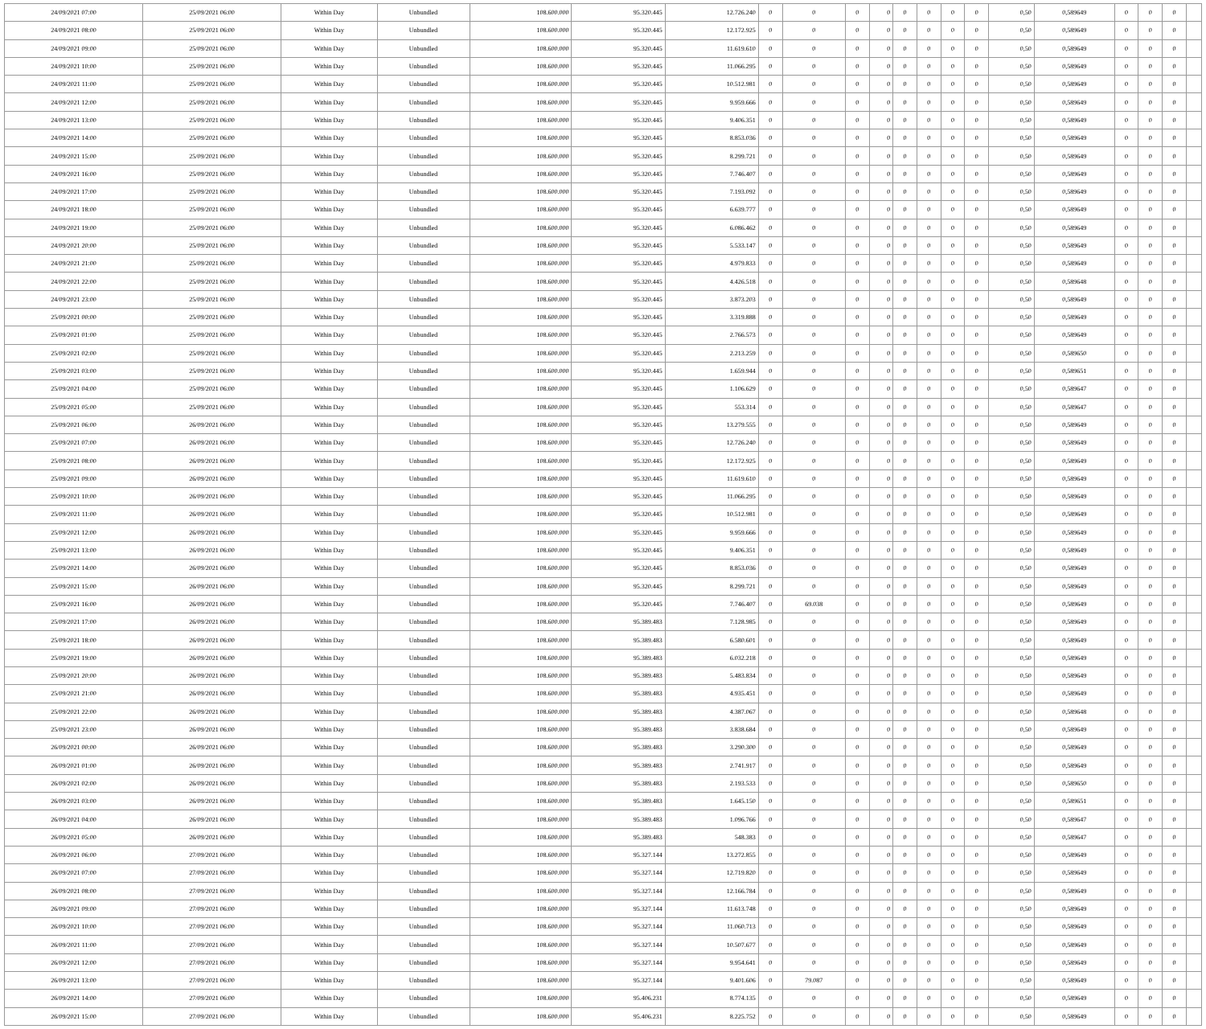| 24/09/2021 07:00 | 25/09/2021 06:00 | Within Day | Unbundled | 108.600.000 | 95.320.445 | 12.726.240 | 0 | 0 | 0 | 0 | 0 | 0 | 0 | 0 | 0,50 | 0,589649 | 0 | 0 | 0 | |
| 24/09/2021 08:00 | 25/09/2021 06:00 | Within Day | Unbundled | 108.600.000 | 95.320.445 | 12.172.925 | 0 | 0 | 0 | 0 | 0 | 0 | 0 | 0 | 0,50 | 0,589649 | 0 | 0 | 0 | |
| 24/09/2021 09:00 | 25/09/2021 06:00 | Within Day | Unbundled | 108.600.000 | 95.320.445 | 11.619.610 | 0 | 0 | 0 | 0 | 0 | 0 | 0 | 0 | 0,50 | 0,589649 | 0 | 0 | 0 | |
| 24/09/2021 10:00 | 25/09/2021 06:00 | Within Day | Unbundled | 108.600.000 | 95.320.445 | 11.066.295 | 0 | 0 | 0 | 0 | 0 | 0 | 0 | 0 | 0,50 | 0,589649 | 0 | 0 | 0 | |
| 24/09/2021 11:00 | 25/09/2021 06:00 | Within Day | Unbundled | 108.600.000 | 95.320.445 | 10.512.981 | 0 | 0 | 0 | 0 | 0 | 0 | 0 | 0 | 0,50 | 0,589649 | 0 | 0 | 0 | |
| 24/09/2021 12:00 | 25/09/2021 06:00 | Within Day | Unbundled | 108.600.000 | 95.320.445 | 9.959.666 | 0 | 0 | 0 | 0 | 0 | 0 | 0 | 0 | 0,50 | 0,589649 | 0 | 0 | 0 | |
| 24/09/2021 13:00 | 25/09/2021 06:00 | Within Day | Unbundled | 108.600.000 | 95.320.445 | 9.406.351 | 0 | 0 | 0 | 0 | 0 | 0 | 0 | 0 | 0,50 | 0,589649 | 0 | 0 | 0 | |
| 24/09/2021 14:00 | 25/09/2021 06:00 | Within Day | Unbundled | 108.600.000 | 95.320.445 | 8.853.036 | 0 | 0 | 0 | 0 | 0 | 0 | 0 | 0 | 0,50 | 0,589649 | 0 | 0 | 0 | |
| 24/09/2021 15:00 | 25/09/2021 06:00 | Within Day | Unbundled | 108.600.000 | 95.320.445 | 8.299.721 | 0 | 0 | 0 | 0 | 0 | 0 | 0 | 0 | 0,50 | 0,589649 | 0 | 0 | 0 | |
| 24/09/2021 16:00 | 25/09/2021 06:00 | Within Day | Unbundled | 108.600.000 | 95.320.445 | 7.746.407 | 0 | 0 | 0 | 0 | 0 | 0 | 0 | 0 | 0,50 | 0,589649 | 0 | 0 | 0 | |
| 24/09/2021 17:00 | 25/09/2021 06:00 | Within Day | Unbundled | 108.600.000 | 95.320.445 | 7.193.092 | 0 | 0 | 0 | 0 | 0 | 0 | 0 | 0 | 0,50 | 0,589649 | 0 | 0 | 0 | |
| 24/09/2021 18:00 | 25/09/2021 06:00 | Within Day | Unbundled | 108.600.000 | 95.320.445 | 6.639.777 | 0 | 0 | 0 | 0 | 0 | 0 | 0 | 0 | 0,50 | 0,589649 | 0 | 0 | 0 | |
| 24/09/2021 19:00 | 25/09/2021 06:00 | Within Day | Unbundled | 108.600.000 | 95.320.445 | 6.086.462 | 0 | 0 | 0 | 0 | 0 | 0 | 0 | 0 | 0,50 | 0,589649 | 0 | 0 | 0 | |
| 24/09/2021 20:00 | 25/09/2021 06:00 | Within Day | Unbundled | 108.600.000 | 95.320.445 | 5.533.147 | 0 | 0 | 0 | 0 | 0 | 0 | 0 | 0 | 0,50 | 0,589649 | 0 | 0 | 0 | |
| 24/09/2021 21:00 | 25/09/2021 06:00 | Within Day | Unbundled | 108.600.000 | 95.320.445 | 4.979.833 | 0 | 0 | 0 | 0 | 0 | 0 | 0 | 0 | 0,50 | 0,589649 | 0 | 0 | 0 | |
| 24/09/2021 22:00 | 25/09/2021 06:00 | Within Day | Unbundled | 108.600.000 | 95.320.445 | 4.426.518 | 0 | 0 | 0 | 0 | 0 | 0 | 0 | 0 | 0,50 | 0,589648 | 0 | 0 | 0 | |
| 24/09/2021 23:00 | 25/09/2021 06:00 | Within Day | Unbundled | 108.600.000 | 95.320.445 | 3.873.203 | 0 | 0 | 0 | 0 | 0 | 0 | 0 | 0 | 0,50 | 0,589649 | 0 | 0 | 0 | |
| 25/09/2021 00:00 | 25/09/2021 06:00 | Within Day | Unbundled | 108.600.000 | 95.320.445 | 3.319.888 | 0 | 0 | 0 | 0 | 0 | 0 | 0 | 0 | 0,50 | 0,589649 | 0 | 0 | 0 | |
| 25/09/2021 01:00 | 25/09/2021 06:00 | Within Day | Unbundled | 108.600.000 | 95.320.445 | 2.766.573 | 0 | 0 | 0 | 0 | 0 | 0 | 0 | 0 | 0,50 | 0,589649 | 0 | 0 | 0 | |
| 25/09/2021 02:00 | 25/09/2021 06:00 | Within Day | Unbundled | 108.600.000 | 95.320.445 | 2.213.259 | 0 | 0 | 0 | 0 | 0 | 0 | 0 | 0 | 0,50 | 0,589650 | 0 | 0 | 0 | |
| 25/09/2021 03:00 | 25/09/2021 06:00 | Within Day | Unbundled | 108.600.000 | 95.320.445 | 1.659.944 | 0 | 0 | 0 | 0 | 0 | 0 | 0 | 0 | 0,50 | 0,589651 | 0 | 0 | 0 | |
| 25/09/2021 04:00 | 25/09/2021 06:00 | Within Day | Unbundled | 108.600.000 | 95.320.445 | 1.106.629 | 0 | 0 | 0 | 0 | 0 | 0 | 0 | 0 | 0,50 | 0,589647 | 0 | 0 | 0 | |
| 25/09/2021 05:00 | 25/09/2021 06:00 | Within Day | Unbundled | 108.600.000 | 95.320.445 | 553.314 | 0 | 0 | 0 | 0 | 0 | 0 | 0 | 0 | 0,50 | 0,589647 | 0 | 0 | 0 | |
| 25/09/2021 06:00 | 26/09/2021 06:00 | Within Day | Unbundled | 108.600.000 | 95.320.445 | 13.279.555 | 0 | 0 | 0 | 0 | 0 | 0 | 0 | 0 | 0,50 | 0,589649 | 0 | 0 | 0 | |
| 25/09/2021 07:00 | 26/09/2021 06:00 | Within Day | Unbundled | 108.600.000 | 95.320.445 | 12.726.240 | 0 | 0 | 0 | 0 | 0 | 0 | 0 | 0 | 0,50 | 0,589649 | 0 | 0 | 0 | |
| 25/09/2021 08:00 | 26/09/2021 06:00 | Within Day | Unbundled | 108.600.000 | 95.320.445 | 12.172.925 | 0 | 0 | 0 | 0 | 0 | 0 | 0 | 0 | 0,50 | 0,589649 | 0 | 0 | 0 | |
| 25/09/2021 09:00 | 26/09/2021 06:00 | Within Day | Unbundled | 108.600.000 | 95.320.445 | 11.619.610 | 0 | 0 | 0 | 0 | 0 | 0 | 0 | 0 | 0,50 | 0,589649 | 0 | 0 | 0 | |
| 25/09/2021 10:00 | 26/09/2021 06:00 | Within Day | Unbundled | 108.600.000 | 95.320.445 | 11.066.295 | 0 | 0 | 0 | 0 | 0 | 0 | 0 | 0 | 0,50 | 0,589649 | 0 | 0 | 0 | |
| 25/09/2021 11:00 | 26/09/2021 06:00 | Within Day | Unbundled | 108.600.000 | 95.320.445 | 10.512.981 | 0 | 0 | 0 | 0 | 0 | 0 | 0 | 0 | 0,50 | 0,589649 | 0 | 0 | 0 | |
| 25/09/2021 12:00 | 26/09/2021 06:00 | Within Day | Unbundled | 108.600.000 | 95.320.445 | 9.959.666 | 0 | 0 | 0 | 0 | 0 | 0 | 0 | 0 | 0,50 | 0,589649 | 0 | 0 | 0 | |
| 25/09/2021 13:00 | 26/09/2021 06:00 | Within Day | Unbundled | 108.600.000 | 95.320.445 | 9.406.351 | 0 | 0 | 0 | 0 | 0 | 0 | 0 | 0 | 0,50 | 0,589649 | 0 | 0 | 0 | |
| 25/09/2021 14:00 | 26/09/2021 06:00 | Within Day | Unbundled | 108.600.000 | 95.320.445 | 8.853.036 | 0 | 0 | 0 | 0 | 0 | 0 | 0 | 0 | 0,50 | 0,589649 | 0 | 0 | 0 | |
| 25/09/2021 15:00 | 26/09/2021 06:00 | Within Day | Unbundled | 108.600.000 | 95.320.445 | 8.299.721 | 0 | 0 | 0 | 0 | 0 | 0 | 0 | 0 | 0,50 | 0,589649 | 0 | 0 | 0 | |
| 25/09/2021 16:00 | 26/09/2021 06:00 | Within Day | Unbundled | 108.600.000 | 95.320.445 | 7.746.407 | 0 | 69.038 | 0 | 0 | 0 | 0 | 0 | 0 | 0,50 | 0,589649 | 0 | 0 | 0 | |
| 25/09/2021 17:00 | 26/09/2021 06:00 | Within Day | Unbundled | 108.600.000 | 95.389.483 | 7.128.985 | 0 | 0 | 0 | 0 | 0 | 0 | 0 | 0 | 0,50 | 0,589649 | 0 | 0 | 0 | |
| 25/09/2021 18:00 | 26/09/2021 06:00 | Within Day | Unbundled | 108.600.000 | 95.389.483 | 6.580.601 | 0 | 0 | 0 | 0 | 0 | 0 | 0 | 0 | 0,50 | 0,589649 | 0 | 0 | 0 | |
| 25/09/2021 19:00 | 26/09/2021 06:00 | Within Day | Unbundled | 108.600.000 | 95.389.483 | 6.032.218 | 0 | 0 | 0 | 0 | 0 | 0 | 0 | 0 | 0,50 | 0,589649 | 0 | 0 | 0 | |
| 25/09/2021 20:00 | 26/09/2021 06:00 | Within Day | Unbundled | 108.600.000 | 95.389.483 | 5.483.834 | 0 | 0 | 0 | 0 | 0 | 0 | 0 | 0 | 0,50 | 0,589649 | 0 | 0 | 0 | |
| 25/09/2021 21:00 | 26/09/2021 06:00 | Within Day | Unbundled | 108.600.000 | 95.389.483 | 4.935.451 | 0 | 0 | 0 | 0 | 0 | 0 | 0 | 0 | 0,50 | 0,589649 | 0 | 0 | 0 | |
| 25/09/2021 22:00 | 26/09/2021 06:00 | Within Day | Unbundled | 108.600.000 | 95.389.483 | 4.387.067 | 0 | 0 | 0 | 0 | 0 | 0 | 0 | 0 | 0,50 | 0,589648 | 0 | 0 | 0 | |
| 25/09/2021 23:00 | 26/09/2021 06:00 | Within Day | Unbundled | 108.600.000 | 95.389.483 | 3.838.684 | 0 | 0 | 0 | 0 | 0 | 0 | 0 | 0 | 0,50 | 0,589649 | 0 | 0 | 0 | |
| 26/09/2021 00:00 | 26/09/2021 06:00 | Within Day | Unbundled | 108.600.000 | 95.389.483 | 3.290.300 | 0 | 0 | 0 | 0 | 0 | 0 | 0 | 0 | 0,50 | 0,589649 | 0 | 0 | 0 | |
| 26/09/2021 01:00 | 26/09/2021 06:00 | Within Day | Unbundled | 108.600.000 | 95.389.483 | 2.741.917 | 0 | 0 | 0 | 0 | 0 | 0 | 0 | 0 | 0,50 | 0,589649 | 0 | 0 | 0 | |
| 26/09/2021 02:00 | 26/09/2021 06:00 | Within Day | Unbundled | 108.600.000 | 95.389.483 | 2.193.533 | 0 | 0 | 0 | 0 | 0 | 0 | 0 | 0 | 0,50 | 0,589650 | 0 | 0 | 0 | |
| 26/09/2021 03:00 | 26/09/2021 06:00 | Within Day | Unbundled | 108.600.000 | 95.389.483 | 1.645.150 | 0 | 0 | 0 | 0 | 0 | 0 | 0 | 0 | 0,50 | 0,589651 | 0 | 0 | 0 | |
| 26/09/2021 04:00 | 26/09/2021 06:00 | Within Day | Unbundled | 108.600.000 | 95.389.483 | 1.096.766 | 0 | 0 | 0 | 0 | 0 | 0 | 0 | 0 | 0,50 | 0,589647 | 0 | 0 | 0 | |
| 26/09/2021 05:00 | 26/09/2021 06:00 | Within Day | Unbundled | 108.600.000 | 95.389.483 | 548.383 | 0 | 0 | 0 | 0 | 0 | 0 | 0 | 0 | 0,50 | 0,589647 | 0 | 0 | 0 | |
| 26/09/2021 06:00 | 27/09/2021 06:00 | Within Day | Unbundled | 108.600.000 | 95.327.144 | 13.272.855 | 0 | 0 | 0 | 0 | 0 | 0 | 0 | 0 | 0,50 | 0,589649 | 0 | 0 | 0 | |
| 26/09/2021 07:00 | 27/09/2021 06:00 | Within Day | Unbundled | 108.600.000 | 95.327.144 | 12.719.820 | 0 | 0 | 0 | 0 | 0 | 0 | 0 | 0 | 0,50 | 0,589649 | 0 | 0 | 0 | |
| 26/09/2021 08:00 | 27/09/2021 06:00 | Within Day | Unbundled | 108.600.000 | 95.327.144 | 12.166.784 | 0 | 0 | 0 | 0 | 0 | 0 | 0 | 0 | 0,50 | 0,589649 | 0 | 0 | 0 | |
| 26/09/2021 09:00 | 27/09/2021 06:00 | Within Day | Unbundled | 108.600.000 | 95.327.144 | 11.613.748 | 0 | 0 | 0 | 0 | 0 | 0 | 0 | 0 | 0,50 | 0,589649 | 0 | 0 | 0 | |
| 26/09/2021 10:00 | 27/09/2021 06:00 | Within Day | Unbundled | 108.600.000 | 95.327.144 | 11.060.713 | 0 | 0 | 0 | 0 | 0 | 0 | 0 | 0 | 0,50 | 0,589649 | 0 | 0 | 0 | |
| 26/09/2021 11:00 | 27/09/2021 06:00 | Within Day | Unbundled | 108.600.000 | 95.327.144 | 10.507.677 | 0 | 0 | 0 | 0 | 0 | 0 | 0 | 0 | 0,50 | 0,589649 | 0 | 0 | 0 | |
| 26/09/2021 12:00 | 27/09/2021 06:00 | Within Day | Unbundled | 108.600.000 | 95.327.144 | 9.954.641 | 0 | 0 | 0 | 0 | 0 | 0 | 0 | 0 | 0,50 | 0,589649 | 0 | 0 | 0 | |
| 26/09/2021 13:00 | 27/09/2021 06:00 | Within Day | Unbundled | 108.600.000 | 95.327.144 | 9.401.606 | 0 | 79.087 | 0 | 0 | 0 | 0 | 0 | 0 | 0,50 | 0,589649 | 0 | 0 | 0 | |
| 26/09/2021 14:00 | 27/09/2021 06:00 | Within Day | Unbundled | 108.600.000 | 95.406.231 | 8.774.135 | 0 | 0 | 0 | 0 | 0 | 0 | 0 | 0 | 0,50 | 0,589649 | 0 | 0 | 0 | |
| 26/09/2021 15:00 | 27/09/2021 06:00 | Within Day | Unbundled | 108.600.000 | 95.406.231 | 8.225.752 | 0 | 0 | 0 | 0 | 0 | 0 | 0 | 0 | 0,50 | 0,589649 | 0 | 0 | 0 | |